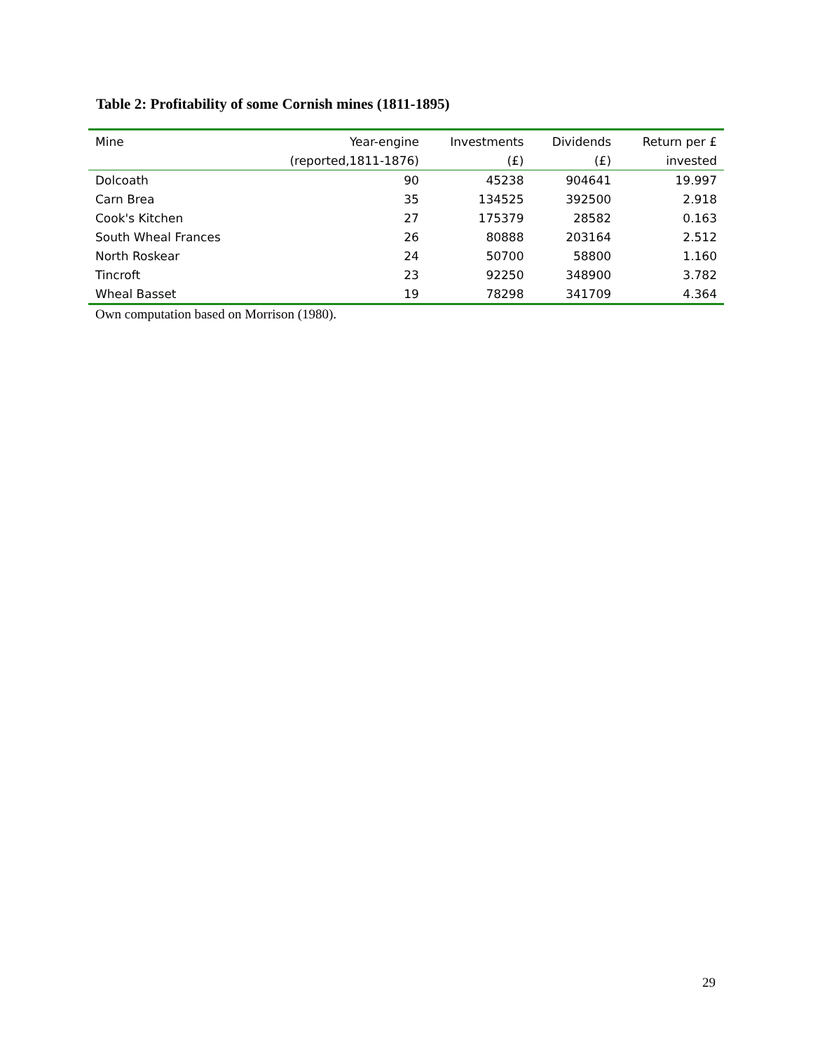Table 2: Profitability of some Cornish mines (1811-1895)
| Mine | Year-engine | Investments | Dividends | Return per £ |
| --- | --- | --- | --- | --- |
| | (reported,1811-1876) | (£) | (£) | invested |
| Dolcoath | 90 | 45238 | 904641 | 19.997 |
| Carn Brea | 35 | 134525 | 392500 | 2.918 |
| Cook's Kitchen | 27 | 175379 | 28582 | 0.163 |
| South Wheal Frances | 26 | 80888 | 203164 | 2.512 |
| North Roskear | 24 | 50700 | 58800 | 1.160 |
| Tincroft | 23 | 92250 | 348900 | 3.782 |
| Wheal Basset | 19 | 78298 | 341709 | 4.364 |
Own computation based on Morrison (1980).
29